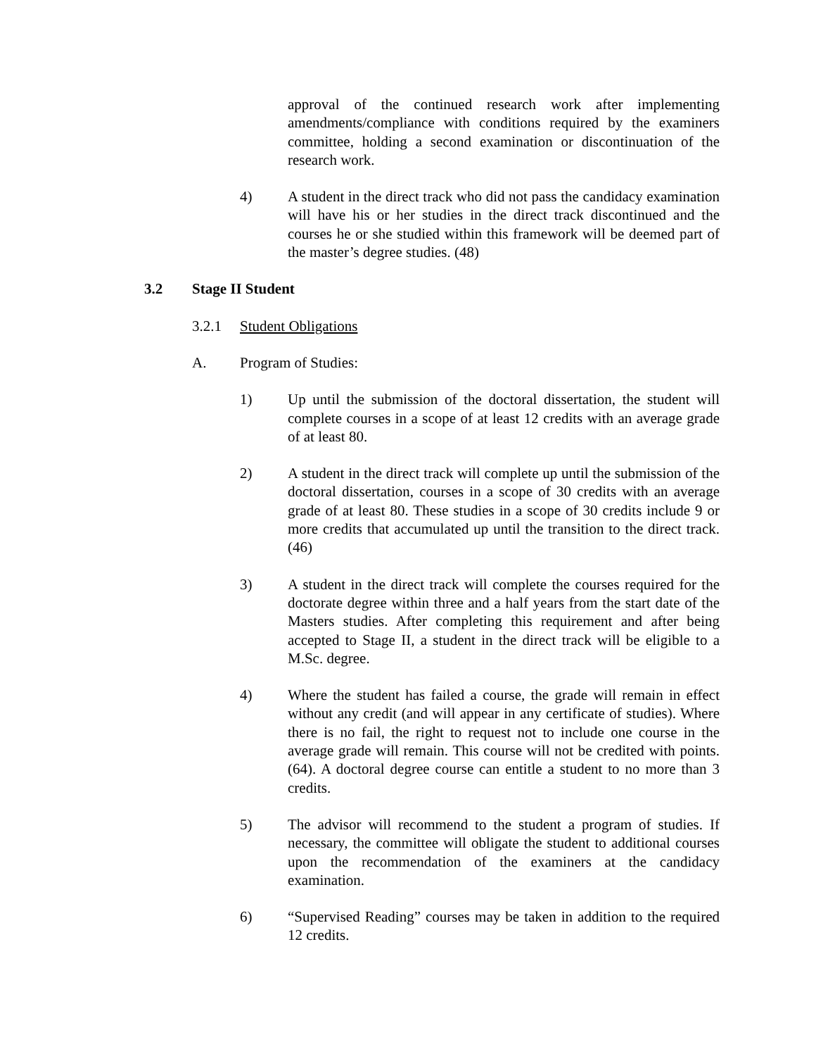approval of the continued research work after implementing amendments/compliance with conditions required by the examiners committee, holding a second examination or discontinuation of the research work.
4) A student in the direct track who did not pass the candidacy examination will have his or her studies in the direct track discontinued and the courses he or she studied within this framework will be deemed part of the master’s degree studies. (48)
3.2 Stage II Student
3.2.1 Student Obligations
A. Program of Studies:
1) Up until the submission of the doctoral dissertation, the student will complete courses in a scope of at least 12 credits with an average grade of at least 80.
2) A student in the direct track will complete up until the submission of the doctoral dissertation, courses in a scope of 30 credits with an average grade of at least 80. These studies in a scope of 30 credits include 9 or more credits that accumulated up until the transition to the direct track. (46)
3) A student in the direct track will complete the courses required for the doctorate degree within three and a half years from the start date of the Masters studies. After completing this requirement and after being accepted to Stage II, a student in the direct track will be eligible to a M.Sc. degree.
4) Where the student has failed a course, the grade will remain in effect without any credit (and will appear in any certificate of studies). Where there is no fail, the right to request not to include one course in the average grade will remain. This course will not be credited with points. (64). A doctoral degree course can entitle a student to no more than 3 credits.
5) The advisor will recommend to the student a program of studies. If necessary, the committee will obligate the student to additional courses upon the recommendation of the examiners at the candidacy examination.
6) “Supervised Reading” courses may be taken in addition to the required 12 credits.